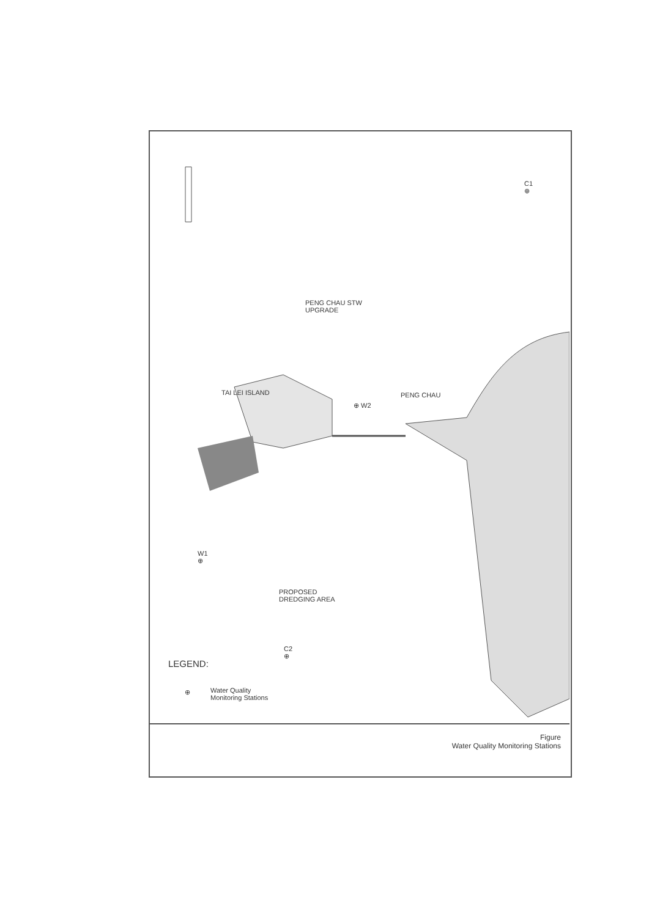C1
⊕
PENG CHAU STW
UPGRADE
TAI LEI ISLAND
⊕ W2
PENG CHAU
W1
⊕
PROPOSED
DREDGING AREA
C2
⊕
LEGEND:
⊕
Water Quality
Monitoring Stations
Figure
Water Quality Monitoring Stations